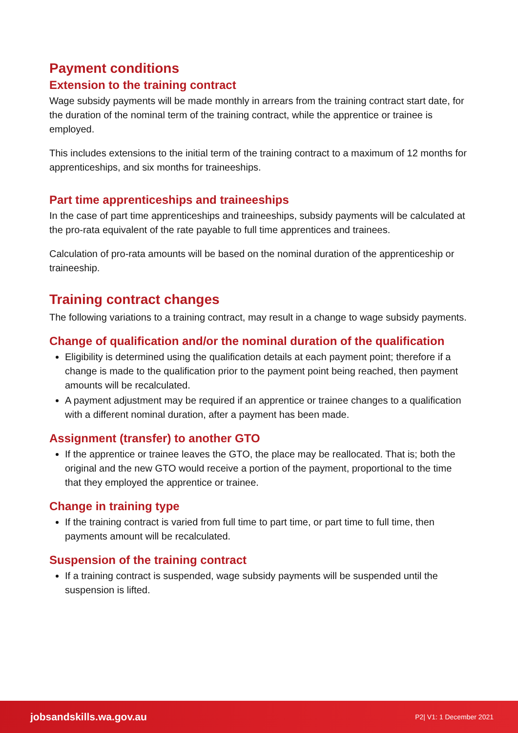Payment conditions
Extension to the training contract
Wage subsidy payments will be made monthly in arrears from the training contract start date, for the duration of the nominal term of the training contract, while the apprentice or trainee is employed.
This includes extensions to the initial term of the training contract to a maximum of 12 months for apprenticeships, and six months for traineeships.
Part time apprenticeships and traineeships
In the case of part time apprenticeships and traineeships, subsidy payments will be calculated at the pro-rata equivalent of the rate payable to full time apprentices and trainees.
Calculation of pro-rata amounts will be based on the nominal duration of the apprenticeship or traineeship.
Training contract changes
The following variations to a training contract, may result in a change to wage subsidy payments.
Change of qualification and/or the nominal duration of the qualification
Eligibility is determined using the qualification details at each payment point; therefore if a change is made to the qualification prior to the payment point being reached, then payment amounts will be recalculated.
A payment adjustment may be required if an apprentice or trainee changes to a qualification with a different nominal duration, after a payment has been made.
Assignment (transfer) to another GTO
If the apprentice or trainee leaves the GTO, the place may be reallocated. That is; both the original and the new GTO would receive a portion of the payment, proportional to the time that they employed the apprentice or trainee.
Change in training type
If the training contract is varied from full time to part time, or part time to full time, then payments amount will be recalculated.
Suspension of the training contract
If a training contract is suspended, wage subsidy payments will be suspended until the suspension is lifted.
jobsandskills.wa.gov.au P2| V1: 1 December 2021